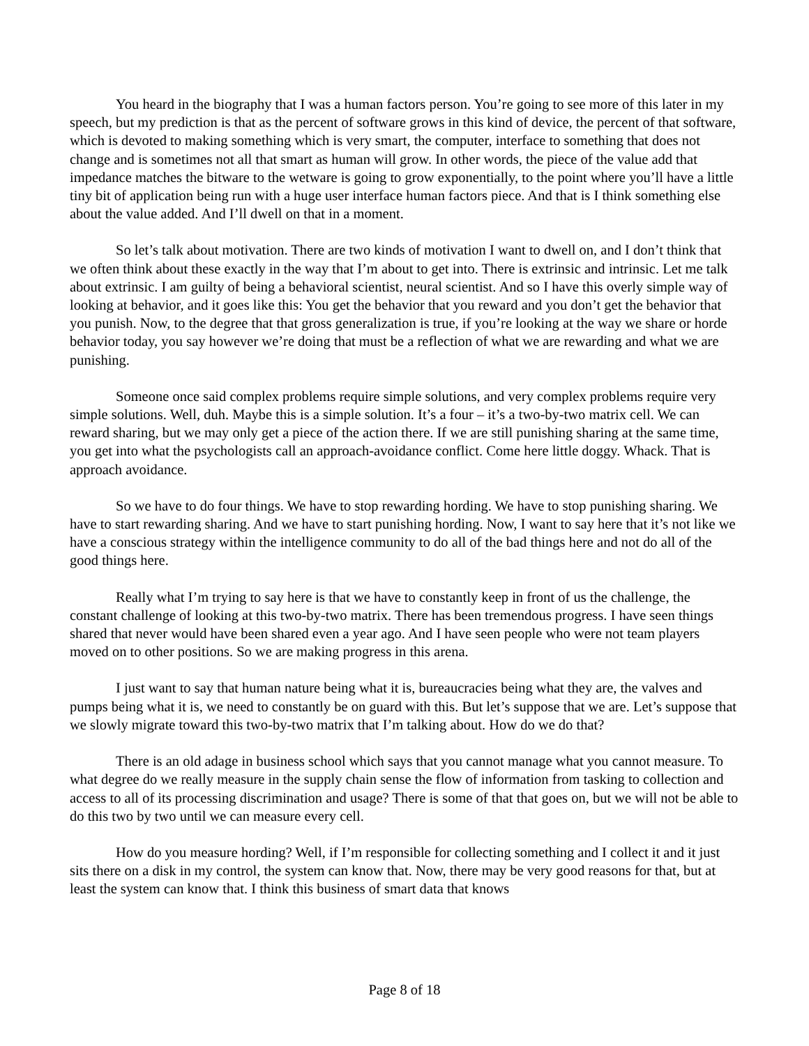You heard in the biography that I was a human factors person. You’re going to see more of this later in my speech, but my prediction is that as the percent of software grows in this kind of device, the percent of that software, which is devoted to making something which is very smart, the computer, interface to something that does not change and is sometimes not all that smart as human will grow. In other words, the piece of the value add that impedance matches the bitware to the wetware is going to grow exponentially, to the point where you’ll have a little tiny bit of application being run with a huge user interface human factors piece. And that is I think something else about the value added. And I’ll dwell on that in a moment.
So let’s talk about motivation. There are two kinds of motivation I want to dwell on, and I don’t think that we often think about these exactly in the way that I’m about to get into. There is extrinsic and intrinsic. Let me talk about extrinsic. I am guilty of being a behavioral scientist, neural scientist. And so I have this overly simple way of looking at behavior, and it goes like this: You get the behavior that you reward and you don’t get the behavior that you punish. Now, to the degree that that gross generalization is true, if you’re looking at the way we share or horde behavior today, you say however we’re doing that must be a reflection of what we are rewarding and what we are punishing.
Someone once said complex problems require simple solutions, and very complex problems require very simple solutions. Well, duh. Maybe this is a simple solution. It’s a four – it’s a two-by-two matrix cell. We can reward sharing, but we may only get a piece of the action there. If we are still punishing sharing at the same time, you get into what the psychologists call an approach-avoidance conflict. Come here little doggy. Whack. That is approach avoidance.
So we have to do four things. We have to stop rewarding hording. We have to stop punishing sharing. We have to start rewarding sharing. And we have to start punishing hording. Now, I want to say here that it’s not like we have a conscious strategy within the intelligence community to do all of the bad things here and not do all of the good things here.
Really what I’m trying to say here is that we have to constantly keep in front of us the challenge, the constant challenge of looking at this two-by-two matrix. There has been tremendous progress. I have seen things shared that never would have been shared even a year ago. And I have seen people who were not team players moved on to other positions. So we are making progress in this arena.
I just want to say that human nature being what it is, bureaucracies being what they are, the valves and pumps being what it is, we need to constantly be on guard with this. But let’s suppose that we are. Let’s suppose that we slowly migrate toward this two-by-two matrix that I’m talking about. How do we do that?
There is an old adage in business school which says that you cannot manage what you cannot measure. To what degree do we really measure in the supply chain sense the flow of information from tasking to collection and access to all of its processing discrimination and usage? There is some of that that goes on, but we will not be able to do this two by two until we can measure every cell.
How do you measure hording? Well, if I’m responsible for collecting something and I collect it and it just sits there on a disk in my control, the system can know that. Now, there may be very good reasons for that, but at least the system can know that. I think this business of smart data that knows
Page 8 of 18